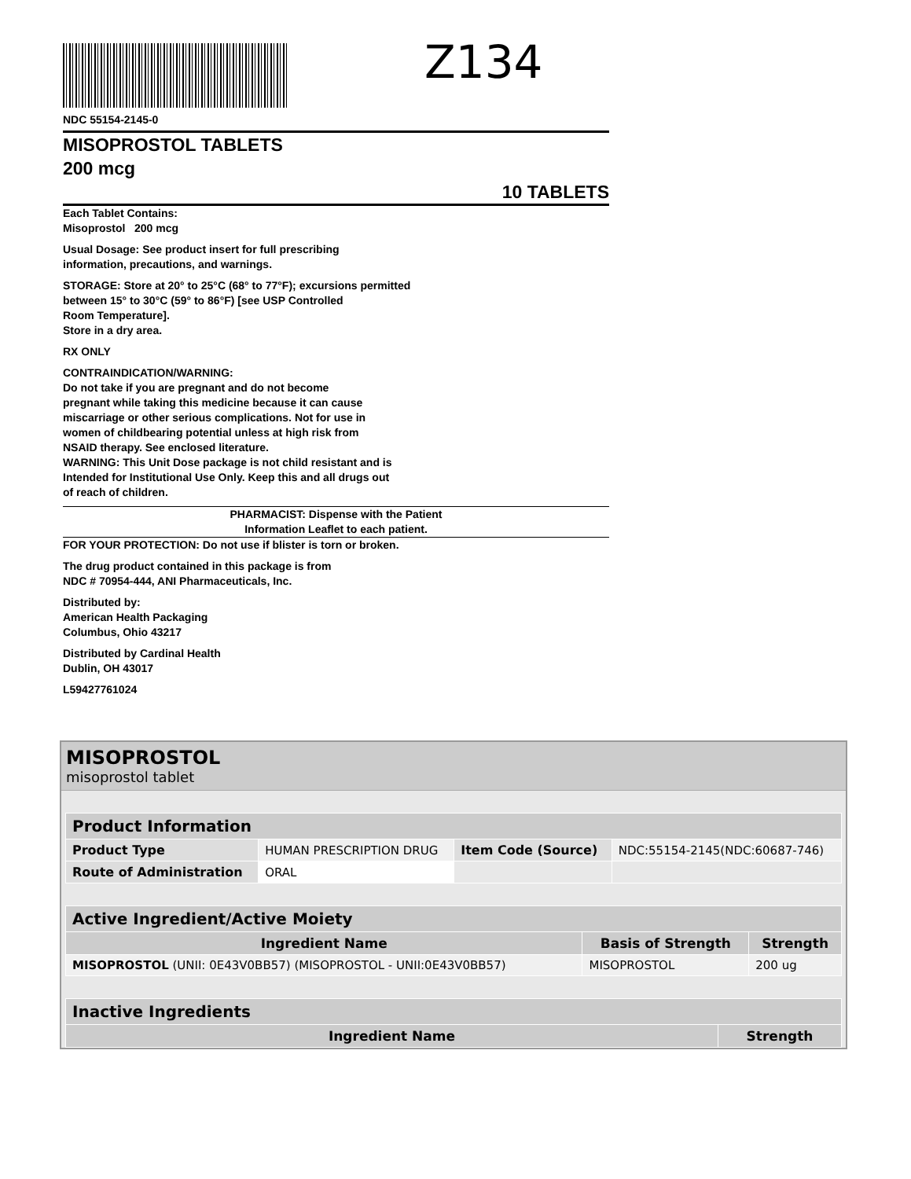Z134
NDC 55154-2145-0
MISOPROSTOL TABLETS
200 mcg
10 TABLETS
Each Tablet Contains:
Misoprostol 200 mcg
Usual Dosage: See product insert for full prescribing
information, precautions, and warnings.
STORAGE: Store at 20° to 25°C (68° to 77°F); excursions permitted
between 15° to 30°C (59° to 86°F) [see USP Controlled
Room Temperature].
Store in a dry area.
RX ONLY
CONTRAINDICATION/WARNING:
Do not take if you are pregnant and do not become
pregnant while taking this medicine because it can cause
miscarriage or other serious complications. Not for use in
women of childbearing potential unless at high risk from
NSAID therapy. See enclosed literature.
WARNING: This Unit Dose package is not child resistant and is
Intended for Institutional Use Only. Keep this and all drugs out
of reach of children.
PHARMACIST: Dispense with the Patient
Information Leaflet to each patient.
FOR YOUR PROTECTION: Do not use if blister is torn or broken.
The drug product contained in this package is from
NDC # 70954-444, ANI Pharmaceuticals, Inc.
Distributed by:
American Health Packaging
Columbus, Ohio 43217
Distributed by Cardinal Health
Dublin, OH 43017
L59427761024
MISOPROSTOL
misoprostol tablet
| Product Information | | | |
| --- | --- | --- | --- |
| Product Type | HUMAN PRESCRIPTION DRUG | Item Code (Source) | NDC:55154-2145(NDC:60687-746) |
| Route of Administration | ORAL | | |
| Active Ingredient/Active Moiety | | |
| --- | --- | --- |
| Ingredient Name | Basis of Strength | Strength |
| MISOPROSTOL (UNII: 0E43V0BB57) (MISOPROSTOL - UNII:0E43V0BB57) | MISOPROSTOL | 200 ug |
| Inactive Ingredients | |
| --- | --- |
| Ingredient Name | Strength |